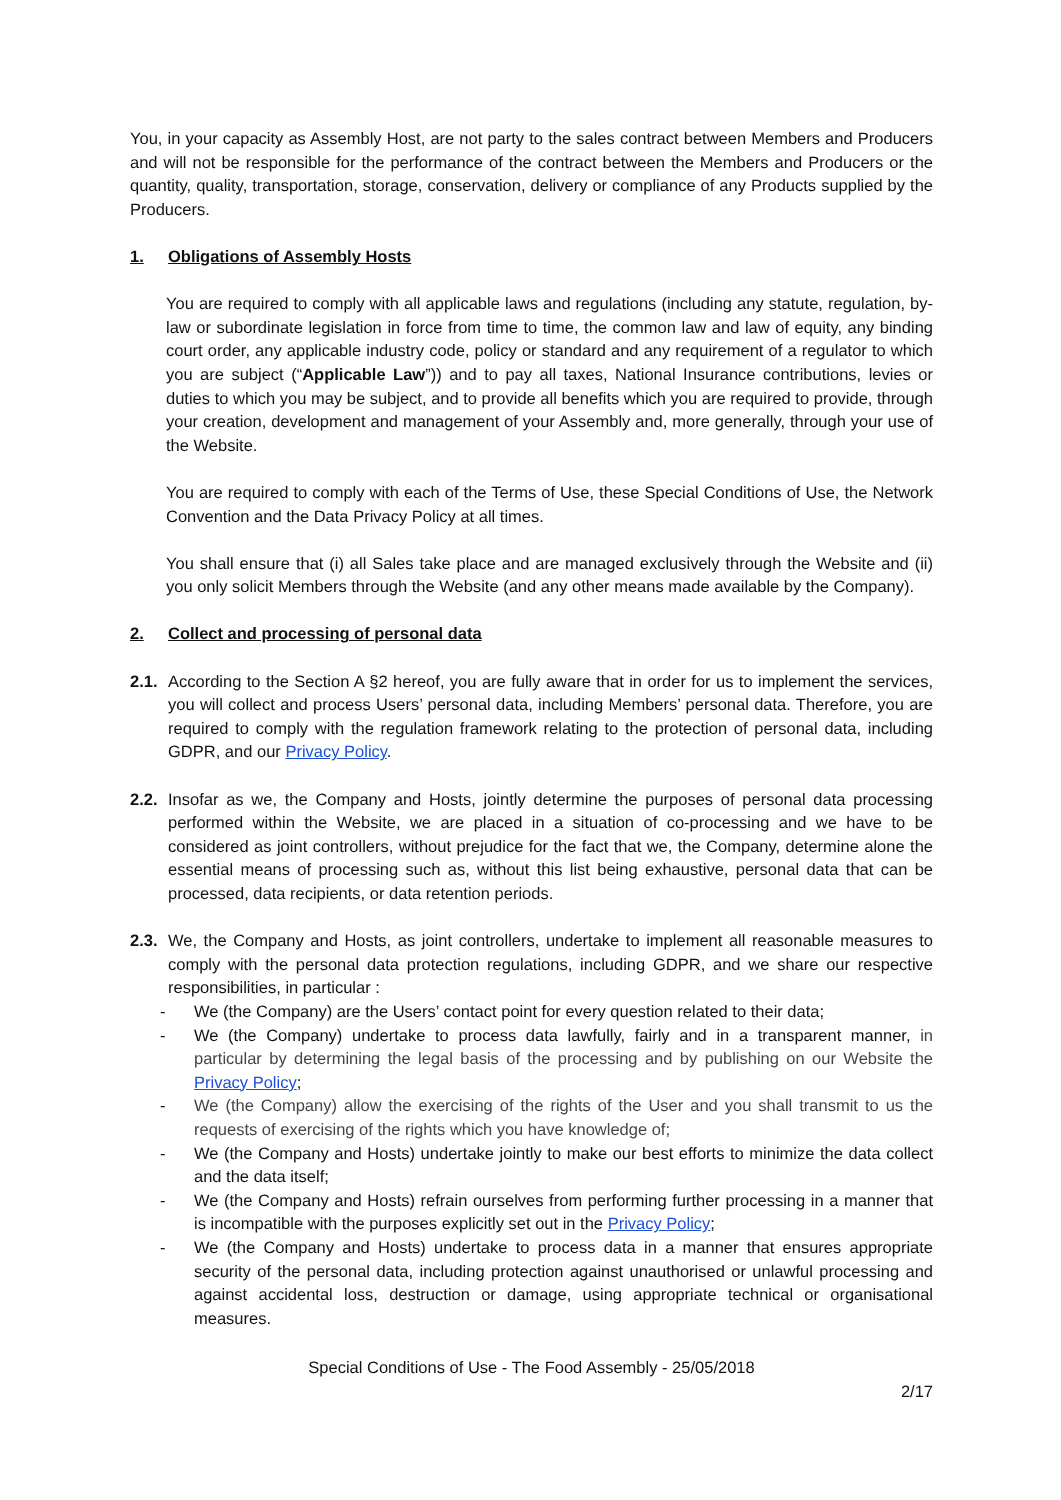You, in your capacity as Assembly Host, are not party to the sales contract between Members and Producers and will not be responsible for the performance of the contract between the Members and Producers or the quantity, quality, transportation, storage, conservation, delivery or compliance of any Products supplied by the Producers.
1. Obligations of Assembly Hosts
You are required to comply with all applicable laws and regulations (including any statute, regulation, by-law or subordinate legislation in force from time to time, the common law and law of equity, any binding court order, any applicable industry code, policy or standard and any requirement of a regulator to which you are subject (“Applicable Law”)) and to pay all taxes, National Insurance contributions, levies or duties to which you may be subject, and to provide all benefits which you are required to provide, through your creation, development and management of your Assembly and, more generally, through your use of the Website.
You are required to comply with each of the Terms of Use, these Special Conditions of Use, the Network Convention and the Data Privacy Policy at all times.
You shall ensure that (i) all Sales take place and are managed exclusively through the Website and (ii) you only solicit Members through the Website (and any other means made available by the Company).
2. Collect and processing of personal data
2.1.
According to the Section A §2 hereof, you are fully aware that in order for us to implement the services, you will collect and process Users’ personal data, including Members’ personal data. Therefore, you are required to comply with the regulation framework relating to the protection of personal data, including GDPR, and our Privacy Policy.
2.2.
Insofar as we, the Company and Hosts, jointly determine the purposes of personal data processing performed within the Website, we are placed in a situation of co-processing and we have to be considered as joint controllers, without prejudice for the fact that we, the Company, determine alone the essential means of processing such as, without this list being exhaustive, personal data that can be processed, data recipients, or data retention periods.
2.3.
We, the Company and Hosts, as joint controllers, undertake to implement all reasonable measures to comply with the personal data protection regulations, including GDPR, and we share our respective responsibilities, in particular :
- We (the Company) are the Users’ contact point for every question related to their data;
- We (the Company) undertake to process data lawfully, fairly and in a transparent manner, in particular by determining the legal basis of the processing and by publishing on our Website the Privacy Policy;
- We (the Company) allow the exercising of the rights of the User and you shall transmit to us the requests of exercising of the rights which you have knowledge of;
- We (the Company and Hosts) undertake jointly to make our best efforts to minimize the data collect and the data itself;
- We (the Company and Hosts) refrain ourselves from performing further processing in a manner that is incompatible with the purposes explicitly set out in the Privacy Policy;
- We (the Company and Hosts) undertake to process data in a manner that ensures appropriate security of the personal data, including protection against unauthorised or unlawful processing and against accidental loss, destruction or damage, using appropriate technical or organisational measures.
Special Conditions of Use - The Food Assembly - 25/05/2018
2/17